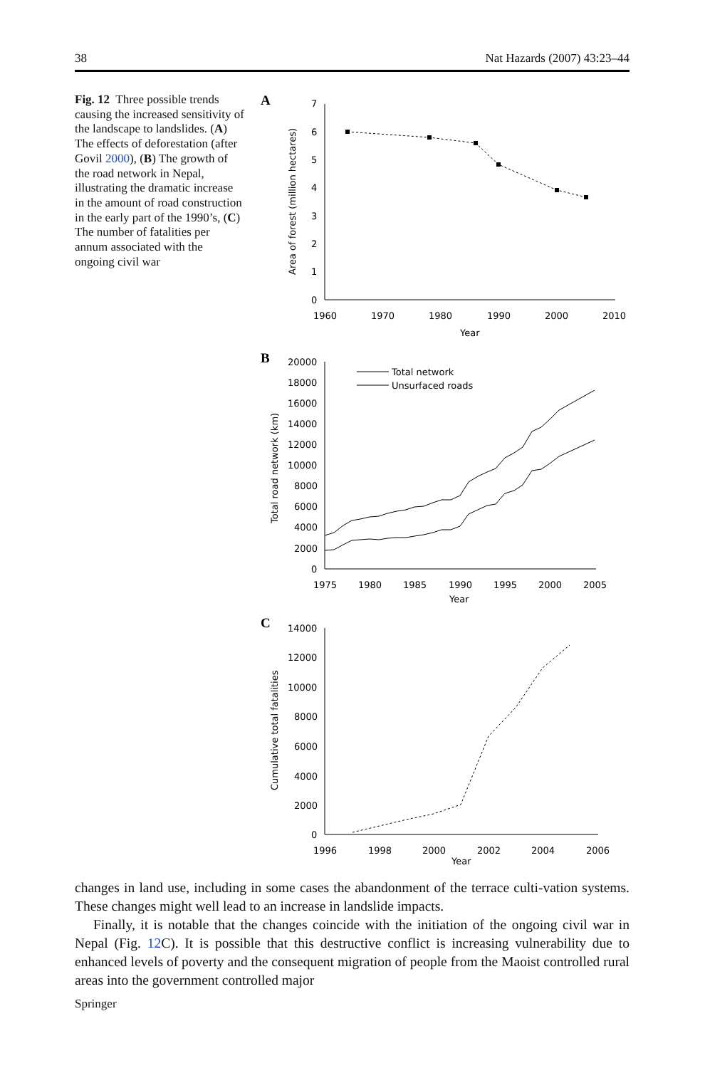38 Nat Hazards (2007) 43:23–44
Fig. 12 Three possible trends causing the increased sensitivity of the landscape to landslides. (A) The effects of deforestation (after Govil 2000), (B) The growth of the road network in Nepal, illustrating the dramatic increase in the amount of road construction in the early part of the 1990’s, (C) The number of fatalities per annum associated with the ongoing civil war
A
7
6
5
4
3
2
1
0
1960
1970
1980
1990
2000
2010
Year
Area of forest (million hectares)
B
20000
18000
16000
14000
12000
10000
8000
6000
4000
2000
0
1975
1980
1985
1990
1995
2000
2005
Year
Total road network (km)
Total network
Unsurfaced roads
C
14000
12000
10000
8000
6000
4000
2000
0
1996
1998
2000
2002
2004
2006
Year
Cumulative total fatalities
changes in land use, including in some cases the abandonment of the terrace culti-vation systems. These changes might well lead to an increase in landslide impacts.
Finally, it is notable that the changes coincide with the initiation of the ongoing civil war in Nepal (Fig. 12 C). It is possible that this destructive conflict is increasing vulnerability due to enhanced levels of poverty and the consequent migration of people from the Maoist controlled rural areas into the government controlled major
Springer